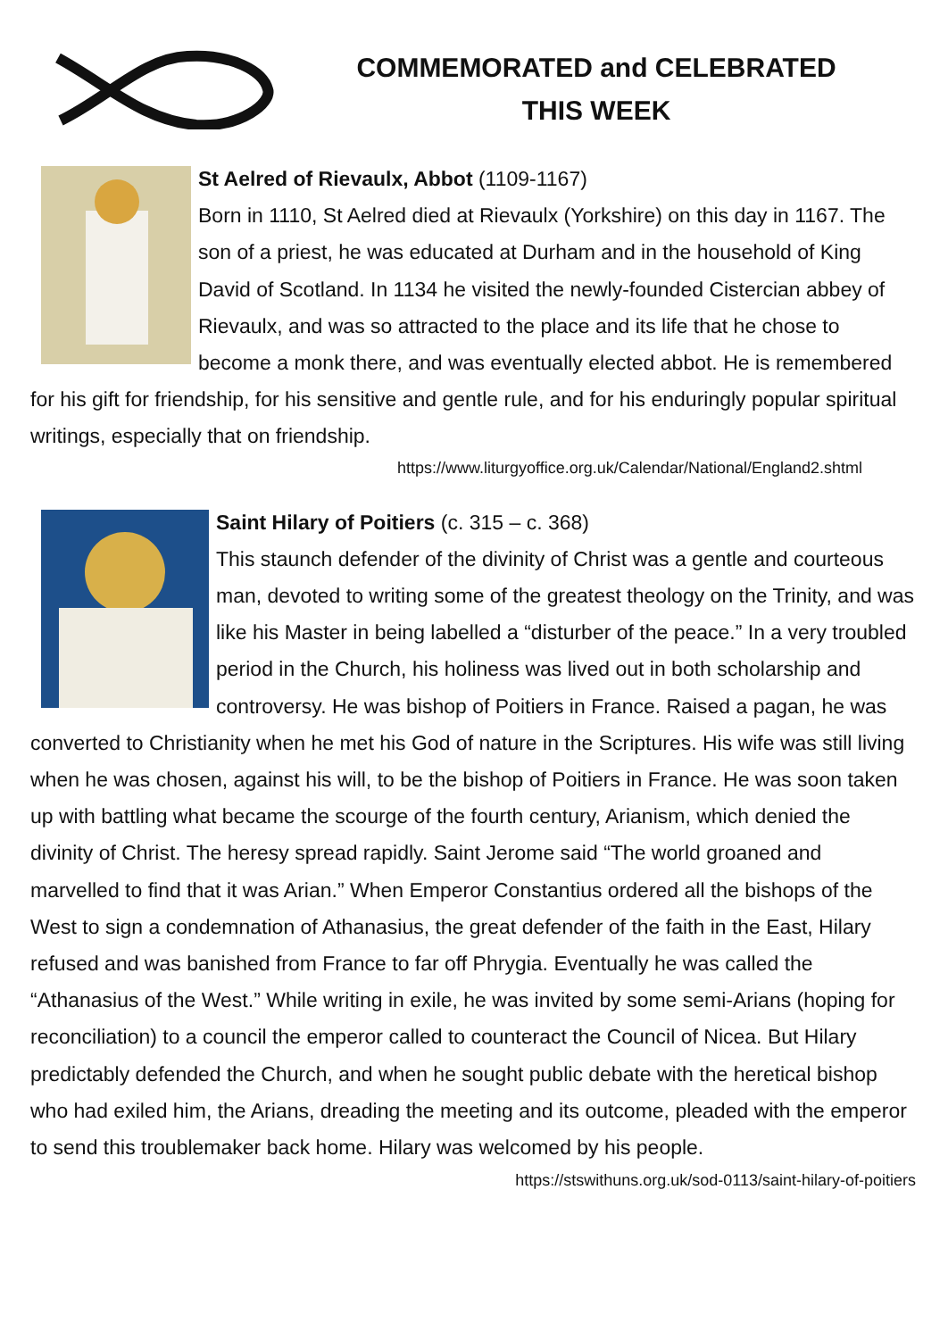COMMEMORATED and CELEBRATED
THIS WEEK
St Aelred of Rievaulx, Abbot (1109-1167)
Born in 1110, St Aelred died at Rievaulx (Yorkshire) on this day in 1167. The son of a priest, he was educated at Durham and in the household of King David of Scotland. In 1134 he visited the newly-founded Cistercian abbey of Rievaulx, and was so attracted to the place and its life that he chose to become a monk there, and was eventually elected abbot. He is remembered for his gift for friendship, for his sensitive and gentle rule, and for his enduringly popular spiritual writings, especially that on friendship.
https://www.liturgyoffice.org.uk/Calendar/National/England2.shtml
Saint Hilary of Poitiers (c. 315 – c. 368)
This staunch defender of the divinity of Christ was a gentle and courteous man, devoted to writing some of the greatest theology on the Trinity, and was like his Master in being labelled a “disturber of the peace.” In a very troubled period in the Church, his holiness was lived out in both scholarship and controversy. He was bishop of Poitiers in France. Raised a pagan, he was converted to Christianity when he met his God of nature in the Scriptures. His wife was still living when he was chosen, against his will, to be the bishop of Poitiers in France. He was soon taken up with battling what became the scourge of the fourth century, Arianism, which denied the divinity of Christ. The heresy spread rapidly. Saint Jerome said “The world groaned and marvelled to find that it was Arian.” When Emperor Constantius ordered all the bishops of the West to sign a condemnation of Athanasius, the great defender of the faith in the East, Hilary refused and was banished from France to far off Phrygia. Eventually he was called the “Athanasius of the West.” While writing in exile, he was invited by some semi-Arians (hoping for reconciliation) to a council the emperor called to counteract the Council of Nicea. But Hilary predictably defended the Church, and when he sought public debate with the heretical bishop who had exiled him, the Arians, dreading the meeting and its outcome, pleaded with the emperor to send this troublemaker back home. Hilary was welcomed by his people.
https://stswithuns.org.uk/sod-0113/saint-hilary-of-poitiers